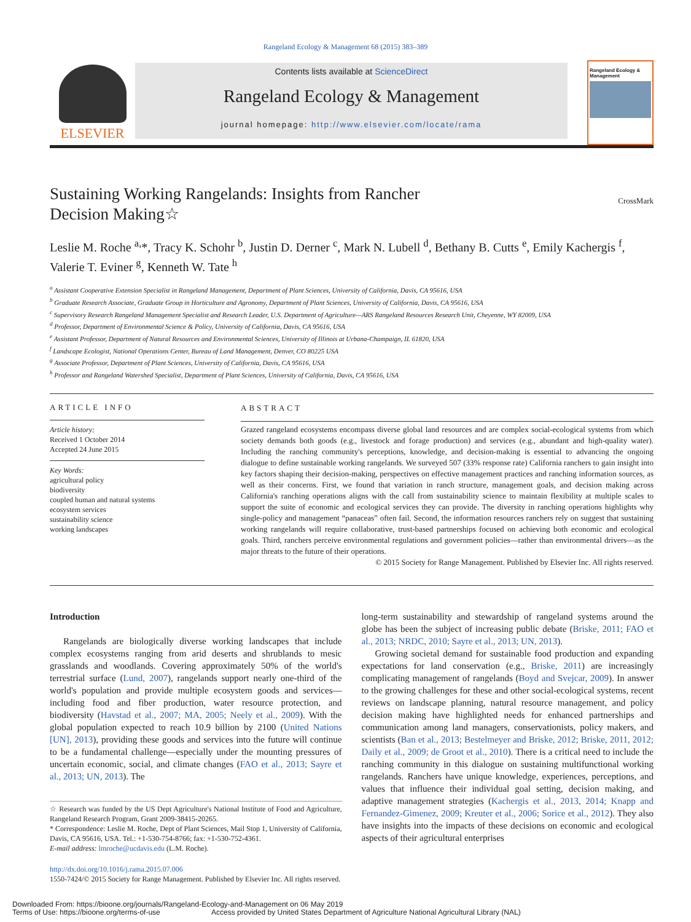Rangeland Ecology & Management 68 (2015) 383–389
ELSEVIER
Contents lists available at ScienceDirect
Rangeland Ecology & Management
journal homepage: http://www.elsevier.com/locate/rama
Rangeland Ecology & Management
Sustaining Working Rangelands: Insights from Rancher
Decision Making☆
CrossMark
Leslie M. Roche <sup>a,</sup>*, Tracy K. Schohr <sup>b</sup>, Justin D. Derner <sup>c</sup>, Mark N. Lubell <sup>d</sup>, Bethany B. Cutts <sup>e</sup>, Emily Kachergis <sup>f</sup>, Valerie T. Eviner <sup>g</sup>, Kenneth W. Tate <sup>h</sup>
<sup>a</sup> Assistant Cooperative Extension Specialist in Rangeland Management, Department of Plant Sciences, University of California, Davis, CA 95616, USA
<sup>b</sup> Graduate Research Associate, Graduate Group in Horticulture and Agronomy, Department of Plant Sciences, University of California, Davis, CA 95616, USA
<sup>c</sup> Supervisory Research Rangeland Management Specialist and Research Leader, U.S. Department of Agriculture—ARS Rangeland Resources Research Unit, Cheyenne, WY 82009, USA
<sup>d</sup> Professor, Department of Environmental Science & Policy, University of California, Davis, CA 95616, USA
<sup>e</sup> Assistant Professor, Department of Natural Resources and Environmental Sciences, University of Illinois at Urbana-Champaign, IL 61820, USA
<sup>f</sup> Landscape Ecologist, National Operations Center, Bureau of Land Management, Denver, CO 80225 USA
<sup>g</sup> Associate Professor, Department of Plant Sciences, University of California, Davis, CA 95616, USA
<sup>h</sup> Professor and Rangeland Watershed Specialist, Department of Plant Sciences, University of California, Davis, CA 95616, USA
ARTICLE INFO
Article history:
Received 1 October 2014
Accepted 24 June 2015
Key Words:
agricultural policy
biodiversity
coupled human and natural systems
ecosystem services
sustainability science
working landscapes
ABSTRACT
Grazed rangeland ecosystems encompass diverse global land resources and are complex social-ecological systems from which society demands both goods (e.g., livestock and forage production) and services (e.g., abundant and high-quality water). Including the ranching community's perceptions, knowledge, and decision-making is essential to advancing the ongoing dialogue to define sustainable working rangelands. We surveyed 507 (33% response rate) California ranchers to gain insight into key factors shaping their decision-making, perspectives on effective management practices and ranching information sources, as well as their concerns. First, we found that variation in ranch structure, management goals, and decision making across California's ranching operations aligns with the call from sustainability science to maintain flexibility at multiple scales to support the suite of economic and ecological services they can provide. The diversity in ranching operations highlights why single-policy and management “panaceas” often fail. Second, the information resources ranchers rely on suggest that sustaining working rangelands will require collaborative, trust-based partnerships focused on achieving both economic and ecological goals. Third, ranchers perceive environmental regulations and government policies—rather than environmental drivers—as the major threats to the future of their operations.
© 2015 Society for Range Management. Published by Elsevier Inc. All rights reserved.
Introduction
Rangelands are biologically diverse working landscapes that include complex ecosystems ranging from arid deserts and shrublands to mesic grasslands and woodlands. Covering approximately 50% of the world's terrestrial surface (Lund, 2007), rangelands support nearly one-third of the world's population and provide multiple ecosystem goods and services—including food and fiber production, water resource protection, and biodiversity (Havstad et al., 2007; MA, 2005; Neely et al., 2009). With the global population expected to reach 10.9 billion by 2100 (United Nations [UN], 2013), providing these goods and services into the future will continue to be a fundamental challenge—especially under the mounting pressures of uncertain economic, social, and climate changes (FAO et al., 2013; Sayre et al., 2013; UN, 2013). The
☆ Research was funded by the US Dept Agriculture's National Institute of Food and Agriculture, Rangeland Research Program, Grant 2009-38415-20265.
* Correspondence: Leslie M. Roche, Dept of Plant Sciences, Mail Stop 1, University of California, Davis, CA 95616, USA. Tel.: +1-530-754-8766; fax: +1-530-752-4361.
E-mail address: lmroche@ucdavis.edu (L.M. Roche).
long-term sustainability and stewardship of rangeland systems around the globe has been the subject of increasing public debate (Briske, 2011; FAO et al., 2013; NRDC, 2010; Sayre et al., 2013; UN, 2013).
Growing societal demand for sustainable food production and expanding expectations for land conservation (e.g., Briske, 2011) are increasingly complicating management of rangelands (Boyd and Svejcar, 2009). In answer to the growing challenges for these and other social-ecological systems, recent reviews on landscape planning, natural resource management, and policy decision making have highlighted needs for enhanced partnerships and communication among land managers, conservationists, policy makers, and scientists (Ban et al., 2013; Bestelmeyer and Briske, 2012; Briske, 2011, 2012; Daily et al., 2009; de Groot et al., 2010). There is a critical need to include the ranching community in this dialogue on sustaining multifunctional working rangelands. Ranchers have unique knowledge, experiences, perceptions, and values that influence their individual goal setting, decision making, and adaptive management strategies (Kachergis et al., 2013, 2014; Knapp and Fernandez-Gimenez, 2009; Kreuter et al., 2006; Sorice et al., 2012). They also have insights into the impacts of these decisions on economic and ecological aspects of their agricultural enterprises
http://dx.doi.org/10.1016/j.rama.2015.07.006
1550-7424/© 2015 Society for Range Management. Published by Elsevier Inc. All rights reserved.
Downloaded From: https://bioone.org/journals/Rangeland-Ecology-and-Management on 06 May 2019
Terms of Use: https://bioone.org/terms-of-use Access provided by United States Department of Agriculture National Agricultural Library (NAL)